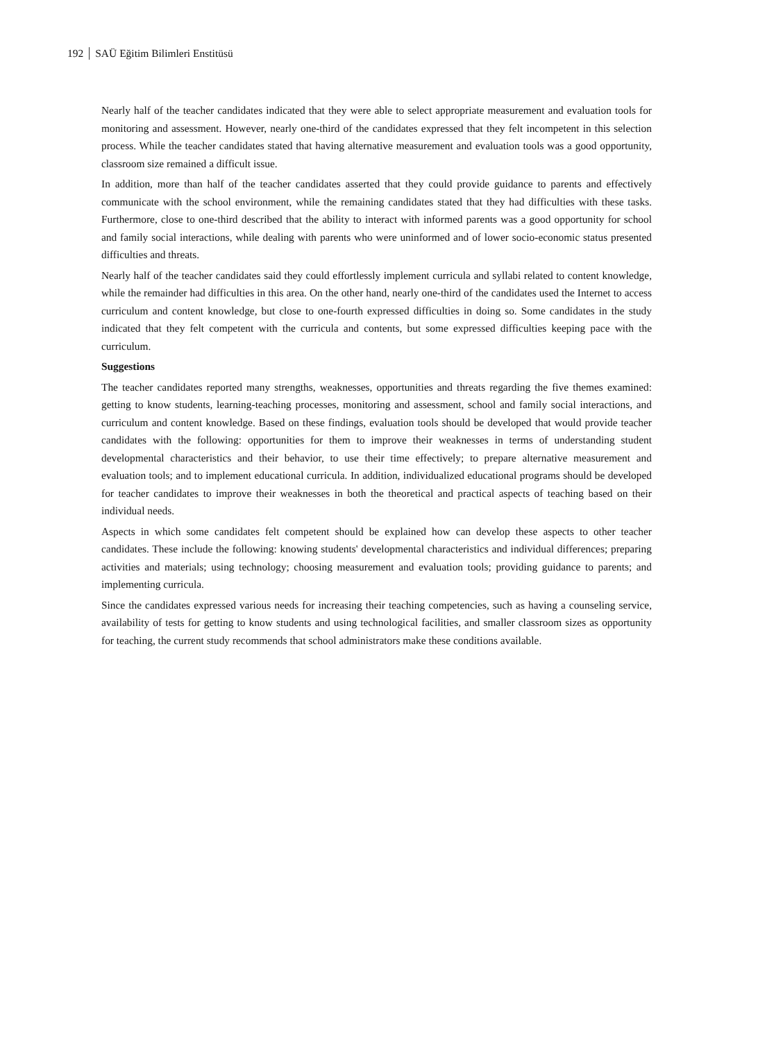192 SAÜ Eğitim Bilimleri Enstitüsü
Nearly half of the teacher candidates indicated that they were able to select appropriate measurement and evaluation tools for monitoring and assessment. However, nearly one-third of the candidates expressed that they felt incompetent in this selection process. While the teacher candidates stated that having alternative measurement and evaluation tools was a good opportunity, classroom size remained a difficult issue.
In addition, more than half of the teacher candidates asserted that they could provide guidance to parents and effectively communicate with the school environment, while the remaining candidates stated that they had difficulties with these tasks. Furthermore, close to one-third described that the ability to interact with informed parents was a good opportunity for school and family social interactions, while dealing with parents who were uninformed and of lower socio-economic status presented difficulties and threats.
Nearly half of the teacher candidates said they could effortlessly implement curricula and syllabi related to content knowledge, while the remainder had difficulties in this area. On the other hand, nearly one-third of the candidates used the Internet to access curriculum and content knowledge, but close to one-fourth expressed difficulties in doing so. Some candidates in the study indicated that they felt competent with the curricula and contents, but some expressed difficulties keeping pace with the curriculum.
Suggestions
The teacher candidates reported many strengths, weaknesses, opportunities and threats regarding the five themes examined: getting to know students, learning-teaching processes, monitoring and assessment, school and family social interactions, and curriculum and content knowledge. Based on these findings, evaluation tools should be developed that would provide teacher candidates with the following: opportunities for them to improve their weaknesses in terms of understanding student developmental characteristics and their behavior, to use their time effectively; to prepare alternative measurement and evaluation tools; and to implement educational curricula. In addition, individualized educational programs should be developed for teacher candidates to improve their weaknesses in both the theoretical and practical aspects of teaching based on their individual needs.
Aspects in which some candidates felt competent should be explained how can develop these aspects to other teacher candidates. These include the following: knowing students' developmental characteristics and individual differences; preparing activities and materials; using technology; choosing measurement and evaluation tools; providing guidance to parents; and implementing curricula.
Since the candidates expressed various needs for increasing their teaching competencies, such as having a counseling service, availability of tests for getting to know students and using technological facilities, and smaller classroom sizes as opportunity for teaching, the current study recommends that school administrators make these conditions available.